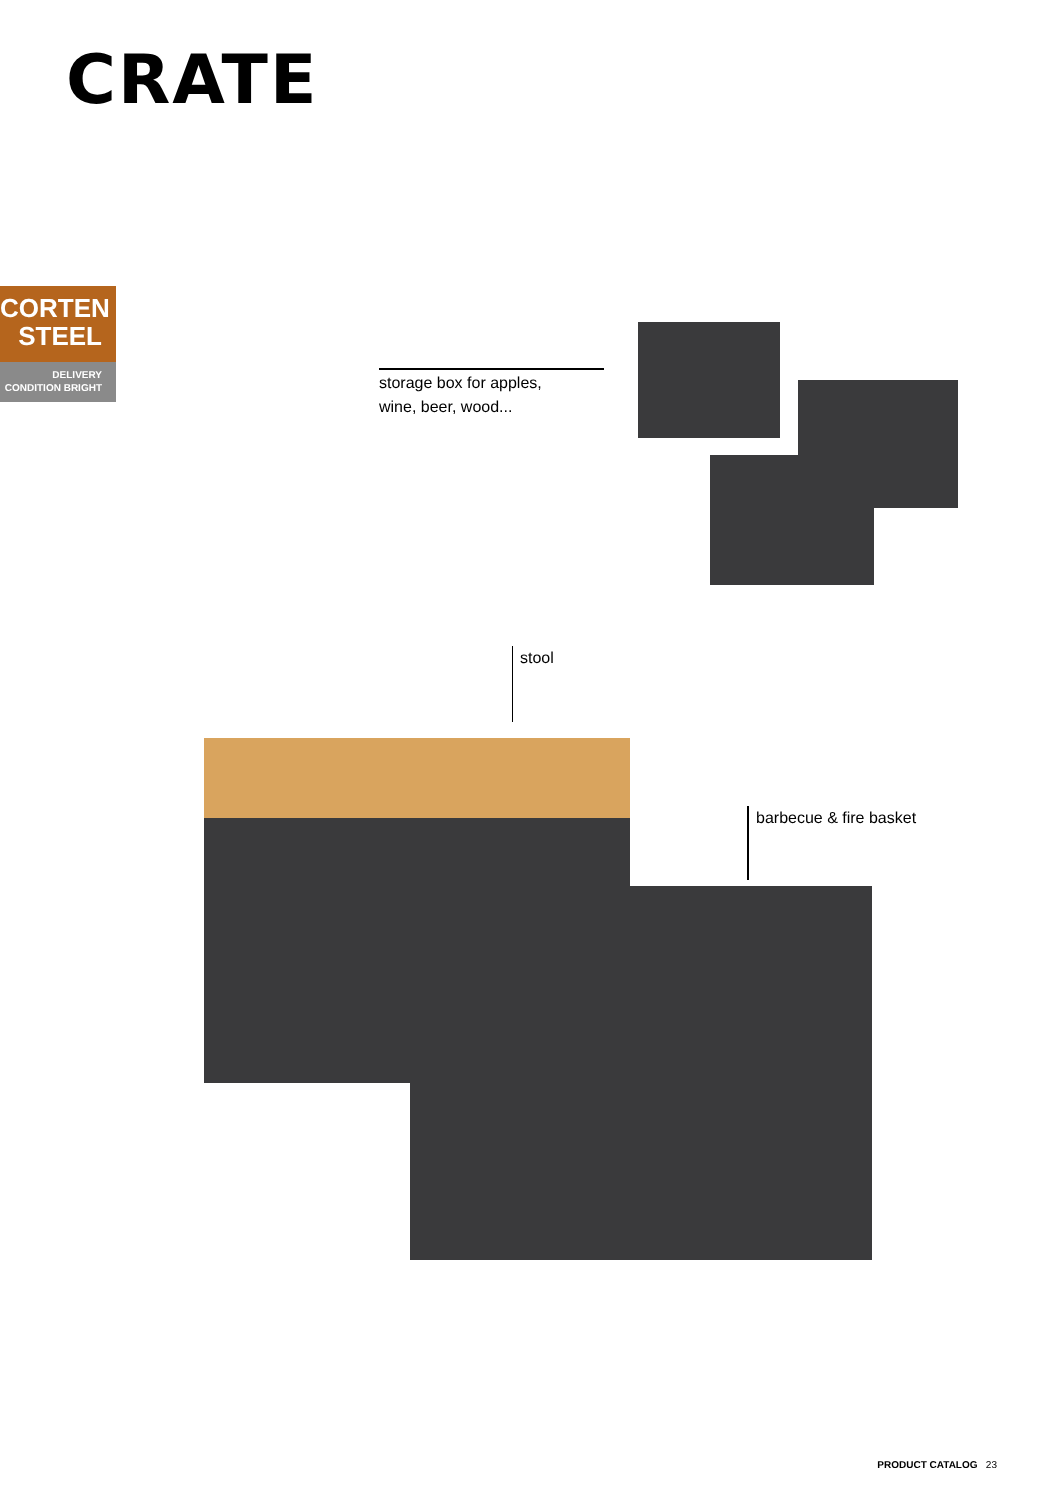CRATE
CORTEN
STEEL
DELIVERY
CONDITION BRIGHT
storage box for apples,
wine, beer, wood...
stool
barbecue & fire basket
PRODUCT CATALOG 23